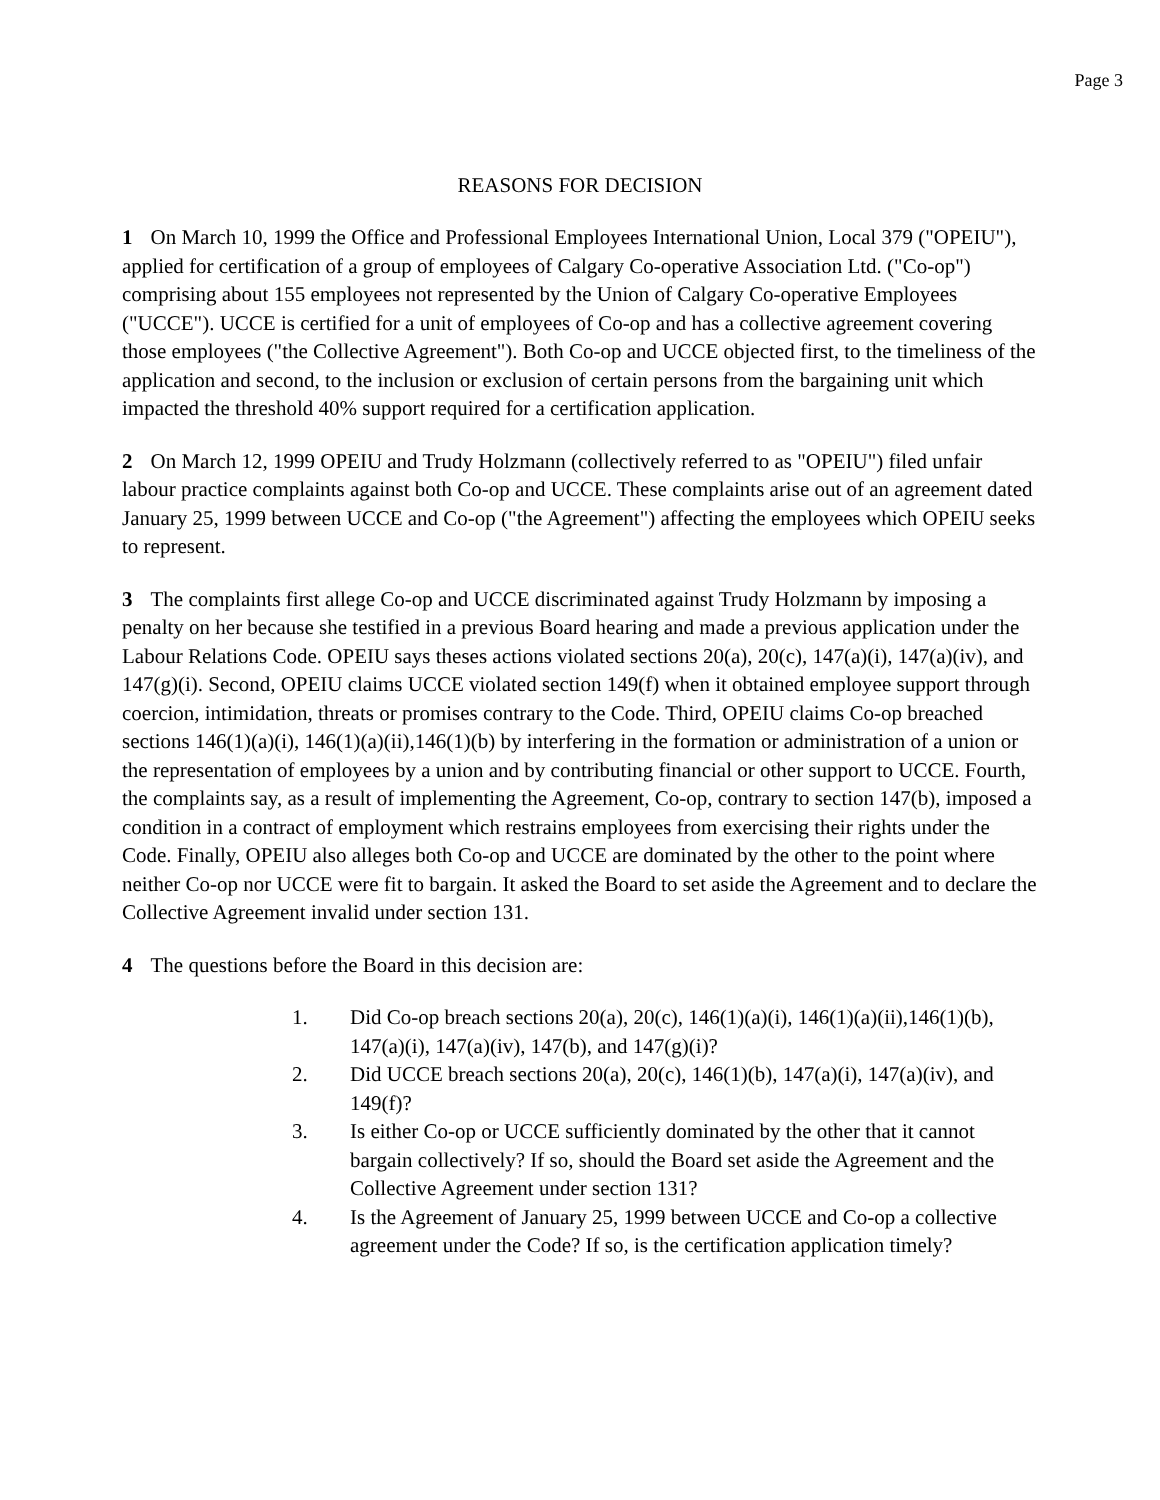Page 3
REASONS FOR DECISION
1 On March 10, 1999 the Office and Professional Employees International Union, Local 379 ("OPEIU"), applied for certification of a group of employees of Calgary Co-operative Association Ltd. ("Co-op") comprising about 155 employees not represented by the Union of Calgary Co-operative Employees ("UCCE"). UCCE is certified for a unit of employees of Co-op and has a collective agreement covering those employees ("the Collective Agreement"). Both Co-op and UCCE objected first, to the timeliness of the application and second, to the inclusion or exclusion of certain persons from the bargaining unit which impacted the threshold 40% support required for a certification application.
2 On March 12, 1999 OPEIU and Trudy Holzmann (collectively referred to as "OPEIU") filed unfair labour practice complaints against both Co-op and UCCE. These complaints arise out of an agreement dated January 25, 1999 between UCCE and Co-op ("the Agreement") affecting the employees which OPEIU seeks to represent.
3 The complaints first allege Co-op and UCCE discriminated against Trudy Holzmann by imposing a penalty on her because she testified in a previous Board hearing and made a previous application under the Labour Relations Code. OPEIU says theses actions violated sections 20(a), 20(c), 147(a)(i), 147(a)(iv), and 147(g)(i). Second, OPEIU claims UCCE violated section 149(f) when it obtained employee support through coercion, intimidation, threats or promises contrary to the Code. Third, OPEIU claims Co-op breached sections 146(1)(a)(i), 146(1)(a)(ii),146(1)(b) by interfering in the formation or administration of a union or the representation of employees by a union and by contributing financial or other support to UCCE. Fourth, the complaints say, as a result of implementing the Agreement, Co-op, contrary to section 147(b), imposed a condition in a contract of employment which restrains employees from exercising their rights under the Code. Finally, OPEIU also alleges both Co-op and UCCE are dominated by the other to the point where neither Co-op nor UCCE were fit to bargain. It asked the Board to set aside the Agreement and to declare the Collective Agreement invalid under section 131.
4 The questions before the Board in this decision are:
1. Did Co-op breach sections 20(a), 20(c), 146(1)(a)(i), 146(1)(a)(ii),146(1)(b), 147(a)(i), 147(a)(iv), 147(b), and 147(g)(i)?
2. Did UCCE breach sections 20(a), 20(c), 146(1)(b), 147(a)(i), 147(a)(iv), and 149(f)?
3. Is either Co-op or UCCE sufficiently dominated by the other that it cannot bargain collectively? If so, should the Board set aside the Agreement and the Collective Agreement under section 131?
4. Is the Agreement of January 25, 1999 between UCCE and Co-op a collective agreement under the Code? If so, is the certification application timely?